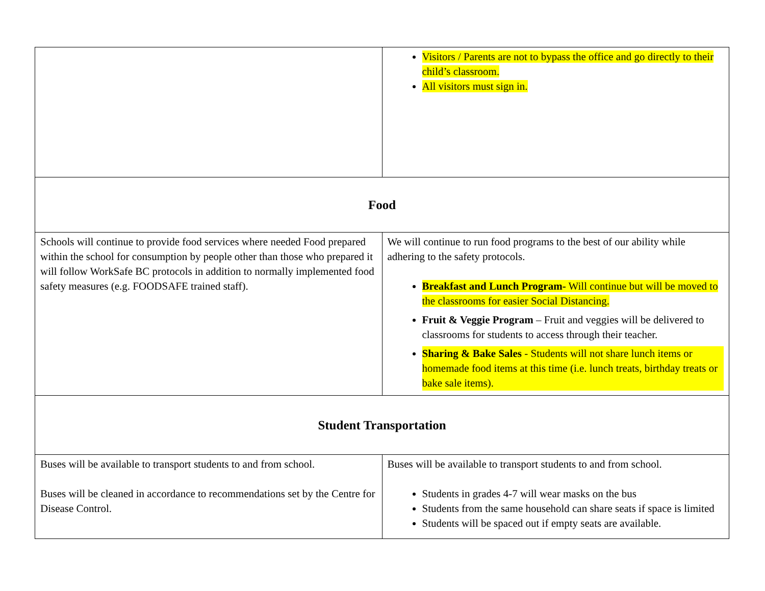| | Visitors / Parents are not to bypass the office and go directly to their child’s classroom. All visitors must sign in. |
| Food | |
| Schools will continue to provide food services where needed Food prepared within the school for consumption by people other than those who prepared it will follow WorkSafe BC protocols in addition to normally implemented food safety measures (e.g. FOODSAFE trained staff). | We will continue to run food programs to the best of our ability while adhering to the safety protocols. Breakfast and Lunch Program- Will continue but will be moved to the classrooms for easier Social Distancing. Fruit & Veggie Program – Fruit and veggies will be delivered to classrooms for students to access through their teacher. Sharing & Bake Sales - Students will not share lunch items or homemade food items at this time (i.e. lunch treats, birthday treats or bake sale items). |
| Student Transportation | |
| Buses will be available to transport students to and from school. Buses will be cleaned in accordance to recommendations set by the Centre for Disease Control. | Buses will be available to transport students to and from school. Students in grades 4-7 will wear masks on the bus Students from the same household can share seats if space is limited Students will be spaced out if empty seats are available. |